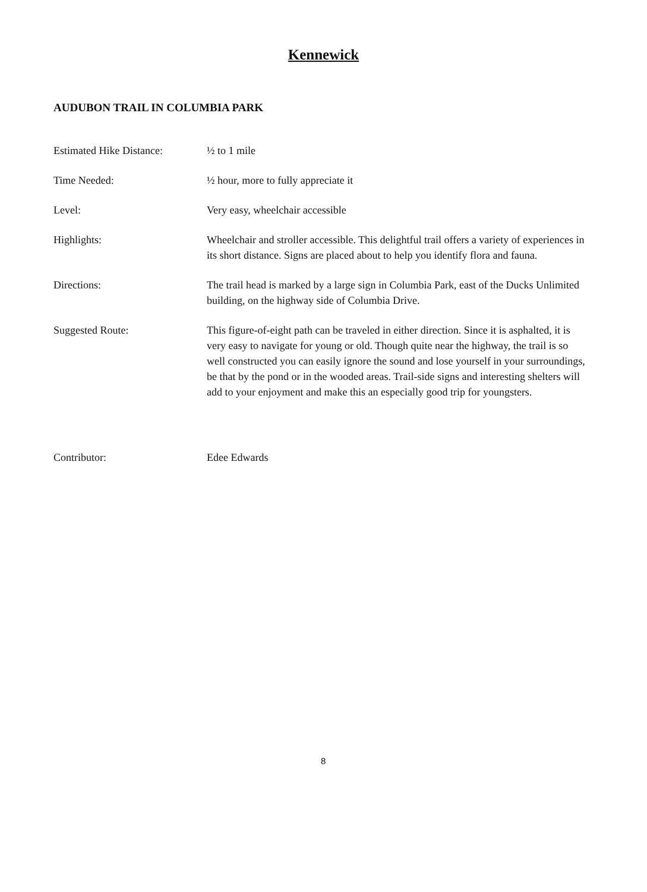Kennewick
AUDUBON TRAIL IN COLUMBIA PARK
| Estimated Hike Distance: | ½ to 1 mile |
| Time Needed: | ½ hour, more to fully appreciate it |
| Level: | Very easy, wheelchair accessible |
| Highlights: | Wheelchair and stroller accessible. This delightful trail offers a variety of experiences in its short distance. Signs are placed about to help you identify flora and fauna. |
| Directions: | The trail head is marked by a large sign in Columbia Park, east of the Ducks Unlimited building, on the highway side of Columbia Drive. |
| Suggested Route: | This figure-of-eight path can be traveled in either direction. Since it is asphalted, it is very easy to navigate for young or old. Though quite near the highway, the trail is so well constructed you can easily ignore the sound and lose yourself in your surroundings, be that by the pond or in the wooded areas. Trail-side signs and interesting shelters will add to your enjoyment and make this an especially good trip for youngsters. |
| Contributor: | Edee Edwards |
8